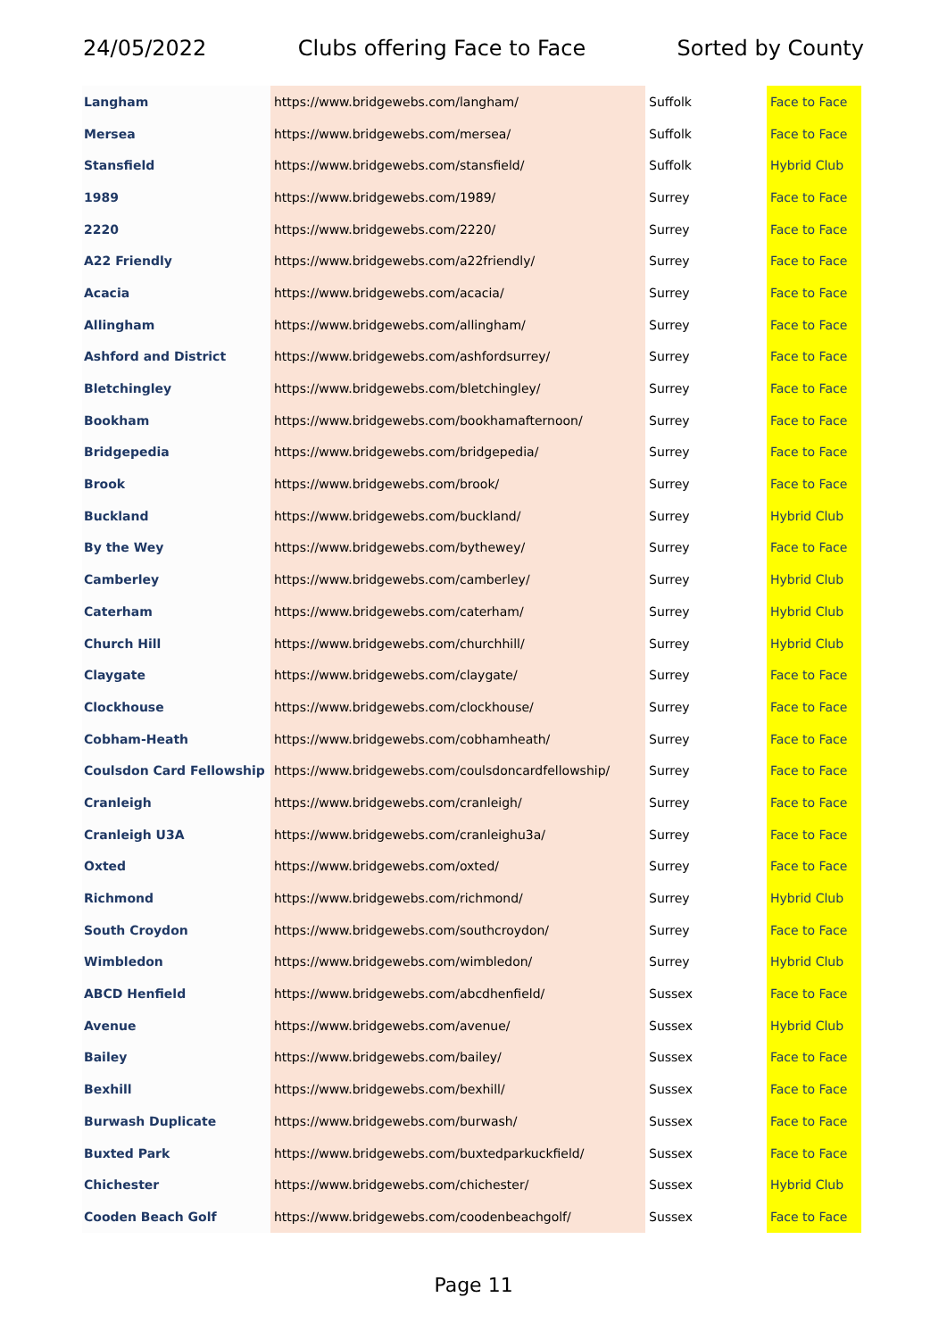24/05/2022 Clubs offering Face to Face Sorted by County
| Langham | https://www.bridgewebs.com/langham/ | Suffolk | Face to Face |
| Mersea | https://www.bridgewebs.com/mersea/ | Suffolk | Face to Face |
| Stansfield | https://www.bridgewebs.com/stansfield/ | Suffolk | Hybrid Club |
| 1989 | https://www.bridgewebs.com/1989/ | Surrey | Face to Face |
| 2220 | https://www.bridgewebs.com/2220/ | Surrey | Face to Face |
| A22 Friendly | https://www.bridgewebs.com/a22friendly/ | Surrey | Face to Face |
| Acacia | https://www.bridgewebs.com/acacia/ | Surrey | Face to Face |
| Allingham | https://www.bridgewebs.com/allingham/ | Surrey | Face to Face |
| Ashford and District | https://www.bridgewebs.com/ashfordsurrey/ | Surrey | Face to Face |
| Bletchingley | https://www.bridgewebs.com/bletchingley/ | Surrey | Face to Face |
| Bookham | https://www.bridgewebs.com/bookhamafternoon/ | Surrey | Face to Face |
| Bridgepedia | https://www.bridgewebs.com/bridgepedia/ | Surrey | Face to Face |
| Brook | https://www.bridgewebs.com/brook/ | Surrey | Face to Face |
| Buckland | https://www.bridgewebs.com/buckland/ | Surrey | Hybrid Club |
| By the Wey | https://www.bridgewebs.com/bythewey/ | Surrey | Face to Face |
| Camberley | https://www.bridgewebs.com/camberley/ | Surrey | Hybrid Club |
| Caterham | https://www.bridgewebs.com/caterham/ | Surrey | Hybrid Club |
| Church Hill | https://www.bridgewebs.com/churchhill/ | Surrey | Hybrid Club |
| Claygate | https://www.bridgewebs.com/claygate/ | Surrey | Face to Face |
| Clockhouse | https://www.bridgewebs.com/clockhouse/ | Surrey | Face to Face |
| Cobham-Heath | https://www.bridgewebs.com/cobhamheath/ | Surrey | Face to Face |
| Coulsdon Card Fellowship | https://www.bridgewebs.com/coulsdoncardfellowship/ | Surrey | Face to Face |
| Cranleigh | https://www.bridgewebs.com/cranleigh/ | Surrey | Face to Face |
| Cranleigh U3A | https://www.bridgewebs.com/cranleighu3a/ | Surrey | Face to Face |
| Oxted | https://www.bridgewebs.com/oxted/ | Surrey | Face to Face |
| Richmond | https://www.bridgewebs.com/richmond/ | Surrey | Hybrid Club |
| South Croydon | https://www.bridgewebs.com/southcroydon/ | Surrey | Face to Face |
| Wimbledon | https://www.bridgewebs.com/wimbledon/ | Surrey | Hybrid Club |
| ABCD Henfield | https://www.bridgewebs.com/abcdhenfield/ | Sussex | Face to Face |
| Avenue | https://www.bridgewebs.com/avenue/ | Sussex | Hybrid Club |
| Bailey | https://www.bridgewebs.com/bailey/ | Sussex | Face to Face |
| Bexhill | https://www.bridgewebs.com/bexhill/ | Sussex | Face to Face |
| Burwash Duplicate | https://www.bridgewebs.com/burwash/ | Sussex | Face to Face |
| Buxted Park | https://www.bridgewebs.com/buxtedparkuckfield/ | Sussex | Face to Face |
| Chichester | https://www.bridgewebs.com/chichester/ | Sussex | Hybrid Club |
| Cooden Beach Golf | https://www.bridgewebs.com/coodenbeachgolf/ | Sussex | Face to Face |
Page 11